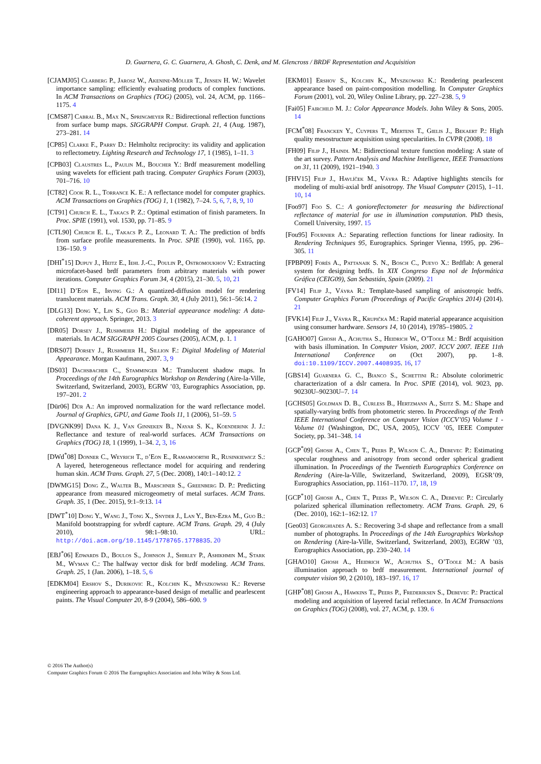D. Guarnera, G. C. Guarnera, A. Ghosh, C. Denk, and M. Glencross / BRDF Representation and Acquisition
[CJAMJ05] Clarberg P., Jarosz W., Akenine-Möller T., Jensen H. W.: Wavelet importance sampling: efficiently evaluating products of complex functions. In ACM Transactions on Graphics (TOG) (2005), vol. 24, ACM, pp. 1166–1175. 4
[CMS87] Cabral B., Max N., Springmeyer R.: Bidirectional reflection functions from surface bump maps. SIGGRAPH Comput. Graph. 21, 4 (Aug. 1987), 273–281. 14
[CP85] Clarke F., Parry D.: Helmholtz reciprocity: its validity and application to reflectometry. Lighting Research and Technology 17, 1 (1985), 1–11. 3
[CPB03] Claustres L., Paulin M., Boucher Y.: Brdf measurement modelling using wavelets for efficient path tracing. Computer Graphics Forum (2003), 701–716. 10
[CT82] Cook R. L., Torrance K. E.: A reflectance model for computer graphics. ACM Transactions on Graphics (TOG) 1, 1 (1982), 7–24. 5, 6, 7, 8, 9, 10
[CT91] Church E. L., Takacs P. Z.: Optimal estimation of finish parameters. In Proc. SPIE (1991), vol. 1530, pp. 71–85. 9
[CTL90] Church E. L., Takacs P. Z., Leonard T. A.: The prediction of brdfs from surface profile measurements. In Proc. SPIE (1990), vol. 1165, pp. 136–150. 9
[DHI<sup>*</sup>15] Dupuy J., Heitz E., Iehl J.-C., Poulin P., Ostromoukhov V.: Extracting microfacet-based brdf parameters from arbitrary materials with power iterations. Computer Graphics Forum 34, 4 (2015), 21–30. 5, 10, 21
[DI11] D’Eon E., Irving G.: A quantized-diffusion model for rendering translucent materials. ACM Trans. Graph. 30, 4 (July 2011), 56:1–56:14. 2
[DLG13] Dong Y., Lin S., Guo B.: Material appearance modeling: A data-coherent approach. Springer, 2013. 3
[DR05] Dorsey J., Rushmeier H.: Digital modeling of the appearance of materials. In ACM SIGGRAPH 2005 Courses (2005), ACM, p. 1. 1
[DRS07] Dorsey J., Rushmeier H., Sillion F.: Digital Modeling of Material Appearance. Morgan Kaufmann, 2007. 3, 9
[DS03] Dachsbacher C., Stamminger M.: Translucent shadow maps. In Proceedings of the 14th Eurographics Workshop on Rendering (Aire-la-Ville, Switzerland, Switzerland, 2003), EGRW ’03, Eurographics Association, pp. 197–201. 2
[Dür06] Dür A.: An improved normalization for the ward reflectance model. Journal of Graphics, GPU, and Game Tools 11, 1 (2006), 51–59. 5
[DVGNK99] Dana K. J., Van Ginneken B., Nayar S. K., Koenderink J. J.: Reflectance and texture of real-world surfaces. ACM Transactions on Graphics (TOG) 18, 1 (1999), 1–34. 2, 3, 16
[DWd<sup>*</sup>08] Donner C., Weyrich T., d’Eon E., Ramamoorthi R., Rusinkiewicz S.: A layered, heterogeneous reflectance model for acquiring and rendering human skin. ACM Trans. Graph. 27, 5 (Dec. 2008), 140:1–140:12. 2
[DWMG15] Dong Z., Walter B., Marschner S., Greenberg D. P.: Predicting appearance from measured microgeometry of metal surfaces. ACM Trans. Graph. 35, 1 (Dec. 2015), 9:1–9:13. 14
[DWT<sup>*</sup>10] Dong Y., Wang J., Tong X., Snyder J., Lan Y., Ben-Ezra M., Guo B.: Manifold bootstrapping for svbrdf capture. ACM Trans. Graph. 29, 4 (July 2010), 98:1–98:10. URL: http://doi.acm.org/10.1145/1778765.1778835. 20
[EBJ<sup>*</sup>06] Edwards D., Boulos S., Johnson J., Shirley P., Ashikhmin M., Stark M., Wyman C.: The halfway vector disk for brdf modeling. ACM Trans. Graph. 25, 1 (Jan. 2006), 1–18. 5, 6
[EDKM04] Ershov S., Durikovic R., Kolchin K., Myszkowski K.: Reverse engineering approach to appearance-based design of metallic and pearlescent paints. The Visual Computer 20, 8-9 (2004), 586–600. 9
[EKM01] Ershov S., Kolchin K., Myszkowski K.: Rendering pearlescent appearance based on paint-composition modelling. In Computer Graphics Forum (2001), vol. 20, Wiley Online Library, pp. 227–238. 5, 9
[Fai05] Fairchild M. J.: Color Appearance Models. John Wiley & Sons, 2005. 14
[FCM<sup>*</sup>08] Francken Y., Cuypers T., Mertens T., Gielis J., Bekaert P.: High quality mesostructure acquisition using specularities. In CVPR (2008). 18
[FH09] Filip J., Haindl M.: Bidirectional texture function modeling: A state of the art survey. Pattern Analysis and Machine Intelligence, IEEE Transactions on 31, 11 (2009), 1921–1940. 3
[FHV15] Filip J., Havlíček M., Vávra R.: Adaptive highlights stencils for modeling of multi-axial brdf anisotropy. The Visual Computer (2015), 1–11. 10, 14
[Foo97] Foo S. C.: A gonioreflectometer for measuring the bidirectional reflectance of material for use in illumination computation. PhD thesis, Cornell University, 1997. 15
[Fou95] Fournier A.: Separating reflection functions for linear radiosity. In Rendering Techniques 95, Eurographics. Springer Vienna, 1995, pp. 296–305. 11
[FPBP09] Forés A., Pattanaik S. N., Bosch C., Pueyo X.: Brdflab: A general system for designing brdfs. In XIX Congreso Espa nol de Informática Gráfica (CEIG09), San Sebastián, Spain (2009). 21
[FV14] Filip J., Vávra R.: Template-based sampling of anisotropic brdfs. Computer Graphics Forum (Proceedings of Pacific Graphics 2014) (2014). 21
[FVK14] Filip J., Vávra R., Krupička M.: Rapid material appearance acquisition using consumer hardware. Sensors 14, 10 (2014), 19785–19805. 2
[GAHO07] Ghosh A., Achutha S., Heidrich W., O’Toole M.: Brdf acquisition with basis illumination. In Computer Vision, 2007. ICCV 2007. IEEE 11th International Conference on (Oct 2007), pp. 1–8. doi:10.1109/ICCV.2007.4408935. 16, 17
[GBS14] Guarnera G. C., Bianco S., Schettini R.: Absolute colorimetric characterization of a dslr camera. In Proc. SPIE (2014), vol. 9023, pp. 90230U–90230U–7. 14
[GCHS05] Goldman D. B., Curless B., Hertzmann A., Seitz S. M.: Shape and spatially-varying brdfs from photometric stereo. In Proceedings of the Tenth IEEE International Conference on Computer Vision (ICCV’05) Volume 1 - Volume 01 (Washington, DC, USA, 2005), ICCV ’05, IEEE Computer Society, pp. 341–348. 14
[GCP<sup>*</sup>09] Ghosh A., Chen T., Peers P., Wilson C. A., Debevec P.: Estimating specular roughness and anisotropy from second order spherical gradient illumination. In Proceedings of the Twentieth Eurographics Conference on Rendering (Aire-la-Ville, Switzerland, Switzerland, 2009), EGSR’09, Eurographics Association, pp. 1161–1170. 17, 18, 19
[GCP<sup>*</sup>10] Ghosh A., Chen T., Peers P., Wilson C. A., Debevec P.: Circularly polarized spherical illumination reflectometry. ACM Trans. Graph. 29, 6 (Dec. 2010), 162:1–162:12. 17
[Geo03] Georghiades A. S.: Recovering 3-d shape and reflectance from a small number of photographs. In Proceedings of the 14th Eurographics Workshop on Rendering (Aire-la-Ville, Switzerland, Switzerland, 2003), EGRW ’03, Eurographics Association, pp. 230–240. 14
[GHAO10] Ghosh A., Heidrich W., Achutha S., O’Toole M.: A basis illumination approach to brdf measurement. International journal of computer vision 90, 2 (2010), 183–197. 16, 17
[GHP<sup>*</sup>08] Ghosh A., Hawkins T., Peers P., Frederiksen S., Debevec P.: Practical modeling and acquisition of layered facial reflectance. In ACM Transactions on Graphics (TOG) (2008), vol. 27, ACM, p. 139. 6
© 2016 The Author(s)
Computer Graphics Forum © 2016 The Eurographics Association and John Wiley & Sons Ltd.